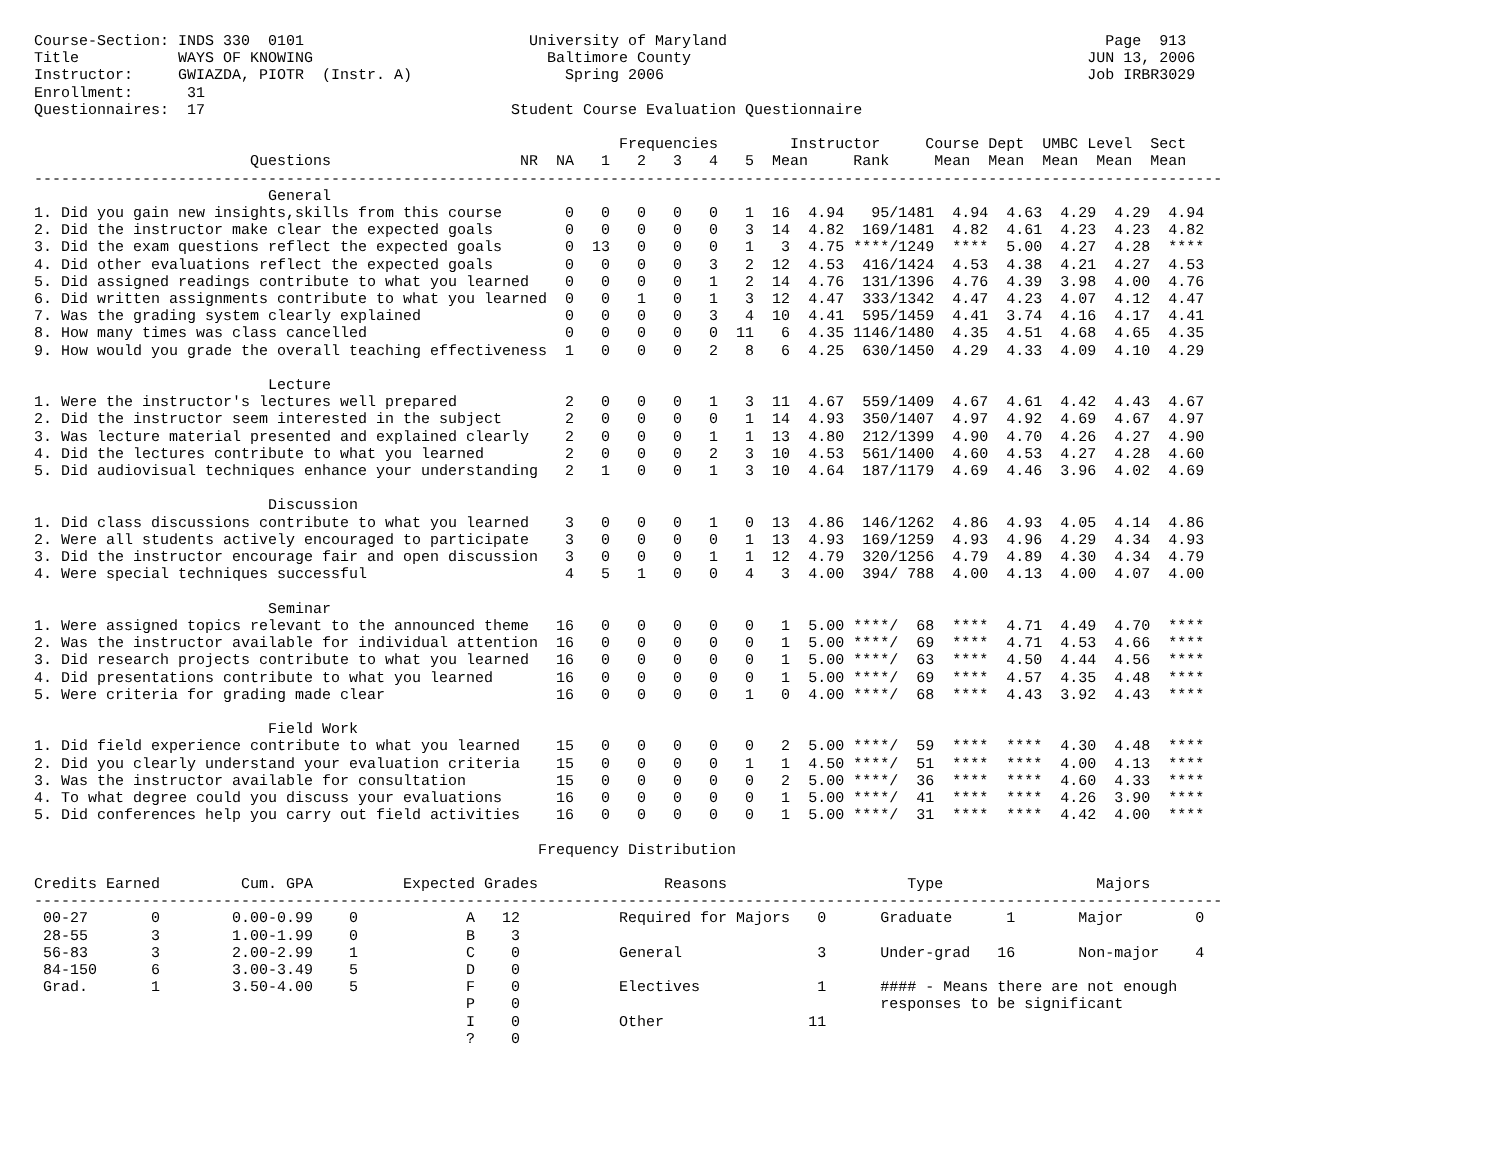Course-Section: INDS 330  0101                         University of Maryland                                          Page  913
Title           WAYS OF KNOWING                          Baltimore County                                            JUN 13, 2006
Instructor:     GWIAZDA, PIOTR  (Instr. A)                 Spring 2006                                               Job IRBR3029
Enrollment:      31
Questionnaires:  17                                  Student Course Evaluation Questionnaire

                                                                 Frequencies        Instructor     Course Dept  UMBC Level  Sect
                        Questions                     NR  NA   1   2   3   4   5  Mean     Rank     Mean  Mean  Mean  Mean  Mean
------------------------------------------------------------------------------------------------------------------------------------
                          General
1. Did you gain new insights,skills from this course       0   0   0   0   0   1  16  4.94   95/1481  4.94  4.63  4.29  4.29  4.94
2. Did the instructor make clear the expected goals        0   0   0   0   0   3  14  4.82  169/1481  4.82  4.61  4.23  4.23  4.82
3. Did the exam questions reflect the expected goals       0  13   0   0   0   1   3  4.75 ****/1249  ****  5.00  4.27  4.28  ****
4. Did other evaluations reflect the expected goals        0   0   0   0   3   2  12  4.53  416/1424  4.53  4.38  4.21  4.27  4.53
5. Did assigned readings contribute to what you learned    0   0   0   0   1   2  14  4.76  131/1396  4.76  4.39  3.98  4.00  4.76
6. Did written assignments contribute to what you learned  0   0   1   0   1   3  12  4.47  333/1342  4.47  4.23  4.07  4.12  4.47
7. Was the grading system clearly explained                0   0   0   0   3   4  10  4.41  595/1459  4.41  3.74  4.16  4.17  4.41
8. How many times was class cancelled                      0   0   0   0   0  11   6  4.35 1146/1480  4.35  4.51  4.68  4.65  4.35
9. How would you grade the overall teaching effectiveness  1   0   0   0   2   8   6  4.25  630/1450  4.29  4.33  4.09  4.10  4.29

                          Lecture
1. Were the instructor's lectures well prepared            2   0   0   0   1   3  11  4.67  559/1409  4.67  4.61  4.42  4.43  4.67
2. Did the instructor seem interested in the subject       2   0   0   0   0   1  14  4.93  350/1407  4.97  4.92  4.69  4.67  4.97
3. Was lecture material presented and explained clearly    2   0   0   0   1   1  13  4.80  212/1399  4.90  4.70  4.26  4.27  4.90
4. Did the lectures contribute to what you learned         2   0   0   0   2   3  10  4.53  561/1400  4.60  4.53  4.27  4.28  4.60
5. Did audiovisual techniques enhance your understanding   2   1   0   0   1   3  10  4.64  187/1179  4.69  4.46  3.96  4.02  4.69

                          Discussion
1. Did class discussions contribute to what you learned    3   0   0   0   1   0  13  4.86  146/1262  4.86  4.93  4.05  4.14  4.86
2. Were all students actively encouraged to participate    3   0   0   0   0   1  13  4.93  169/1259  4.93  4.96  4.29  4.34  4.93
3. Did the instructor encourage fair and open discussion   3   0   0   0   1   1  12  4.79  320/1256  4.79  4.89  4.30  4.34  4.79
4. Were special techniques successful                      4   5   1   0   0   4   3  4.00  394/ 788  4.00  4.13  4.00  4.07  4.00

                          Seminar
1. Were assigned topics relevant to the announced theme   16   0   0   0   0   0   1  5.00 ****/  68  ****  4.71  4.49  4.70  ****
2. Was the instructor available for individual attention  16   0   0   0   0   0   1  5.00 ****/  69  ****  4.71  4.53  4.66  ****
3. Did research projects contribute to what you learned   16   0   0   0   0   0   1  5.00 ****/  63  ****  4.50  4.44  4.56  ****
4. Did presentations contribute to what you learned       16   0   0   0   0   0   1  5.00 ****/  69  ****  4.57  4.35  4.48  ****
5. Were criteria for grading made clear                   16   0   0   0   0   1   0  4.00 ****/  68  ****  4.43  3.92  4.43  ****

                          Field Work
1. Did field experience contribute to what you learned    15   0   0   0   0   0   2  5.00 ****/  59  ****  ****  4.30  4.48  ****
2. Did you clearly understand your evaluation criteria    15   0   0   0   0   1   1  4.50 ****/  51  ****  ****  4.00  4.13  ****
3. Was the instructor available for consultation          15   0   0   0   0   0   2  5.00 ****/  36  ****  ****  4.60  4.33  ****
4. To what degree could you discuss your evaluations      16   0   0   0   0   0   1  5.00 ****/  41  ****  ****  4.26  3.90  ****
5. Did conferences help you carry out field activities    16   0   0   0   0   0   1  5.00 ****/  31  ****  ****  4.42  4.00  ****

                                                        Frequency Distribution

Credits Earned         Cum. GPA          Expected Grades              Reasons                    Type                 Majors
------------------------------------------------------------------------------------------------------------------------------------
 00-27       0        0.00-0.99    0            A   12           Required for Majors   0      Graduate      1       Major        0
 28-55       3        1.00-1.99    0            B    3
 56-83       3        2.00-2.99    1            C    0           General               3      Under-grad   16       Non-major    4
 84-150      6        3.00-3.49    5            D    0
 Grad.       1        3.50-4.00    5            F    0           Electives             1      #### - Means there are not enough
                                                P    0                                        responses to be significant
                                                I    0           Other                11
                                                ?    0